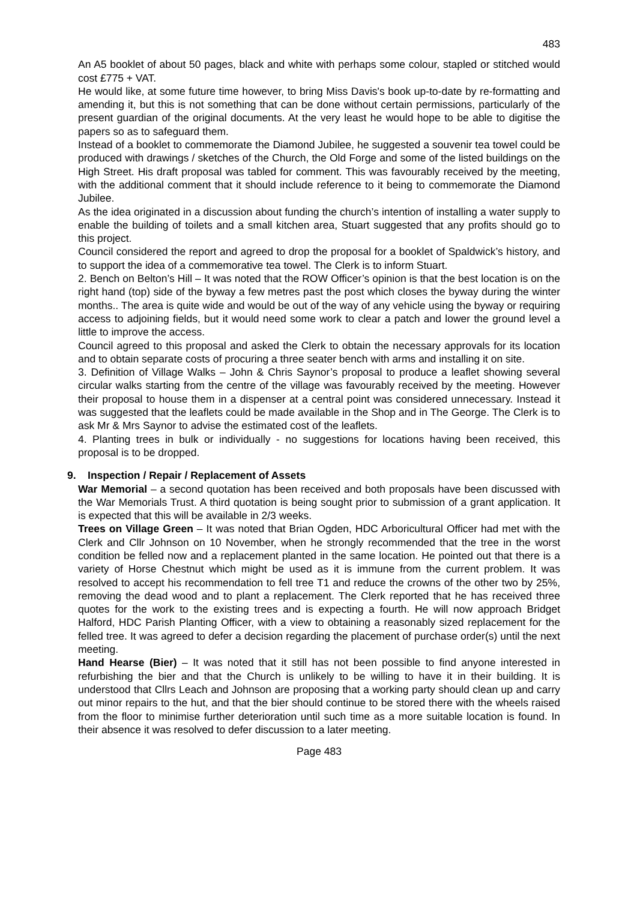483
An A5 booklet of about 50 pages, black and white with perhaps some colour, stapled or stitched would cost £775 + VAT.
He would like, at some future time however, to bring Miss Davis's book up-to-date by re-formatting and amending it, but this is not something that can be done without certain permissions, particularly of the present guardian of the original documents. At the very least he would hope to be able to digitise the papers so as to safeguard them.
Instead of a booklet to commemorate the Diamond Jubilee, he suggested a souvenir tea towel could be produced with drawings / sketches of the Church, the Old Forge and some of the listed buildings on the High Street. His draft proposal was tabled for comment. This was favourably received by the meeting, with the additional comment that it should include reference to it being to commemorate the Diamond Jubilee.
As the idea originated in a discussion about funding the church’s intention of installing a water supply to enable the building of toilets and a small kitchen area, Stuart suggested that any profits should go to this project.
Council considered the report and agreed to drop the proposal for a booklet of Spaldwick’s history, and to support the idea of a commemorative tea towel. The Clerk is to inform Stuart.
2. Bench on Belton’s Hill – It was noted that the ROW Officer’s opinion is that the best location is on the right hand (top) side of the byway a few metres past the post which closes the byway during the winter months.. The area is quite wide and would be out of the way of any vehicle using the byway or requiring access to adjoining fields, but it would need some work to clear a patch and lower the ground level a little to improve the access.
Council agreed to this proposal and asked the Clerk to obtain the necessary approvals for its location and to obtain separate costs of procuring a three seater bench with arms and installing it on site.
3. Definition of Village Walks – John & Chris Saynor’s proposal to produce a leaflet showing several circular walks starting from the centre of the village was favourably received by the meeting. However their proposal to house them in a dispenser at a central point was considered unnecessary. Instead it was suggested that the leaflets could be made available in the Shop and in The George. The Clerk is to ask Mr & Mrs Saynor to advise the estimated cost of the leaflets.
4. Planting trees in bulk or individually - no suggestions for locations having been received, this proposal is to be dropped.
9. Inspection / Repair / Replacement of Assets
War Memorial – a second quotation has been received and both proposals have been discussed with the War Memorials Trust. A third quotation is being sought prior to submission of a grant application. It is expected that this will be available in 2/3 weeks.
Trees on Village Green – It was noted that Brian Ogden, HDC Arboricultural Officer had met with the Clerk and Cllr Johnson on 10 November, when he strongly recommended that the tree in the worst condition be felled now and a replacement planted in the same location. He pointed out that there is a variety of Horse Chestnut which might be used as it is immune from the current problem. It was resolved to accept his recommendation to fell tree T1 and reduce the crowns of the other two by 25%, removing the dead wood and to plant a replacement. The Clerk reported that he has received three quotes for the work to the existing trees and is expecting a fourth. He will now approach Bridget Halford, HDC Parish Planting Officer, with a view to obtaining a reasonably sized replacement for the felled tree. It was agreed to defer a decision regarding the placement of purchase order(s) until the next meeting.
Hand Hearse (Bier) – It was noted that it still has not been possible to find anyone interested in refurbishing the bier and that the Church is unlikely to be willing to have it in their building. It is understood that Cllrs Leach and Johnson are proposing that a working party should clean up and carry out minor repairs to the hut, and that the bier should continue to be stored there with the wheels raised from the floor to minimise further deterioration until such time as a more suitable location is found. In their absence it was resolved to defer discussion to a later meeting.
Page 483